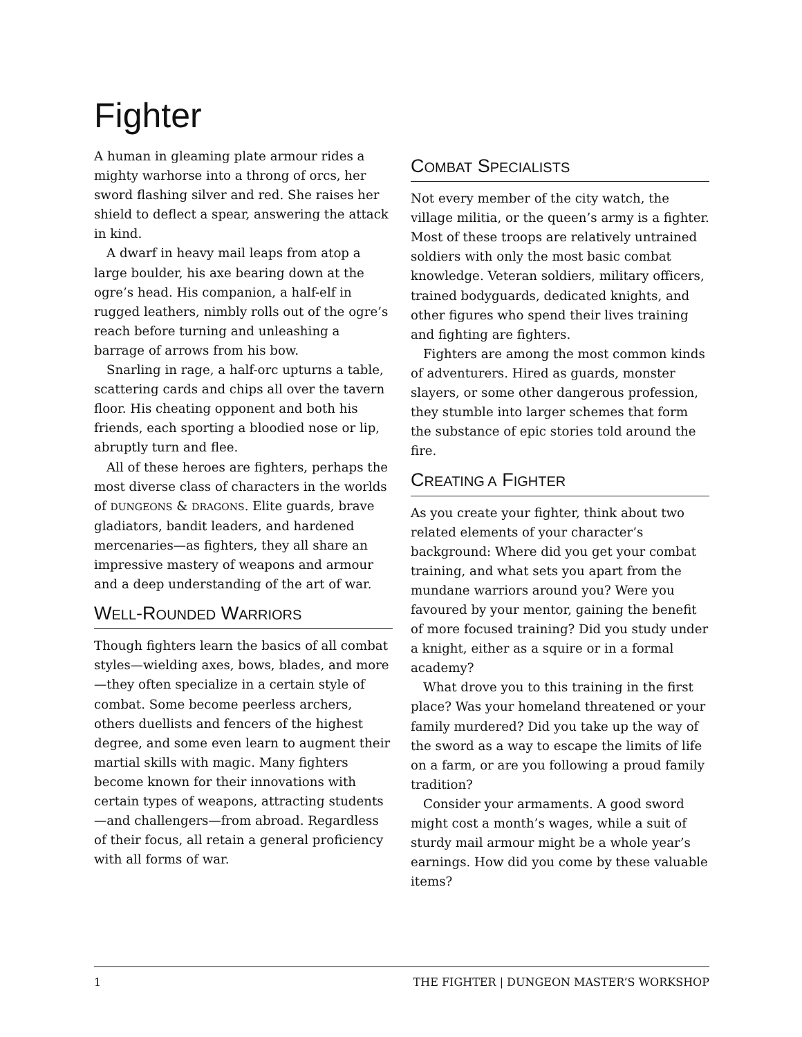Fighter
A human in gleaming plate armour rides a mighty warhorse into a throng of orcs, her sword flashing silver and red. She raises her shield to deflect a spear, answering the attack in kind.
A dwarf in heavy mail leaps from atop a large boulder, his axe bearing down at the ogre’s head. His companion, a half-elf in rugged leathers, nimbly rolls out of the ogre’s reach before turning and unleashing a barrage of arrows from his bow.
Snarling in rage, a half-orc upturns a table, scattering cards and chips all over the tavern floor. His cheating opponent and both his friends, each sporting a bloodied nose or lip, abruptly turn and flee.
All of these heroes are fighters, perhaps the most diverse class of characters in the worlds of DUNGEONS & DRAGONS. Elite guards, brave gladiators, bandit leaders, and hardened mercenaries—as fighters, they all share an impressive mastery of weapons and armour and a deep understanding of the art of war.
WELL-ROUNDED WARRIORS
Though fighters learn the basics of all combat styles—wielding axes, bows, blades, and more—they often specialize in a certain style of combat. Some become peerless archers, others duellists and fencers of the highest degree, and some even learn to augment their martial skills with magic. Many fighters become known for their innovations with certain types of weapons, attracting students—and challengers—from abroad. Regardless of their focus, all retain a general proficiency with all forms of war.
COMBAT SPECIALISTS
Not every member of the city watch, the village militia, or the queen’s army is a fighter. Most of these troops are relatively untrained soldiers with only the most basic combat knowledge. Veteran soldiers, military officers, trained bodyguards, dedicated knights, and other figures who spend their lives training and fighting are fighters.
Fighters are among the most common kinds of adventurers. Hired as guards, monster slayers, or some other dangerous profession, they stumble into larger schemes that form the substance of epic stories told around the fire.
CREATING A FIGHTER
As you create your fighter, think about two related elements of your character’s background: Where did you get your combat training, and what sets you apart from the mundane warriors around you? Were you favoured by your mentor, gaining the benefit of more focused training? Did you study under a knight, either as a squire or in a formal academy?
What drove you to this training in the first place? Was your homeland threatened or your family murdered? Did you take up the way of the sword as a way to escape the limits of life on a farm, or are you following a proud family tradition?
Consider your armaments. A good sword might cost a month’s wages, while a suit of sturdy mail armour might be a whole year’s earnings. How did you come by these valuable items?
1 THE FIGHTER | DUNGEON MASTER’S WORKSHOP